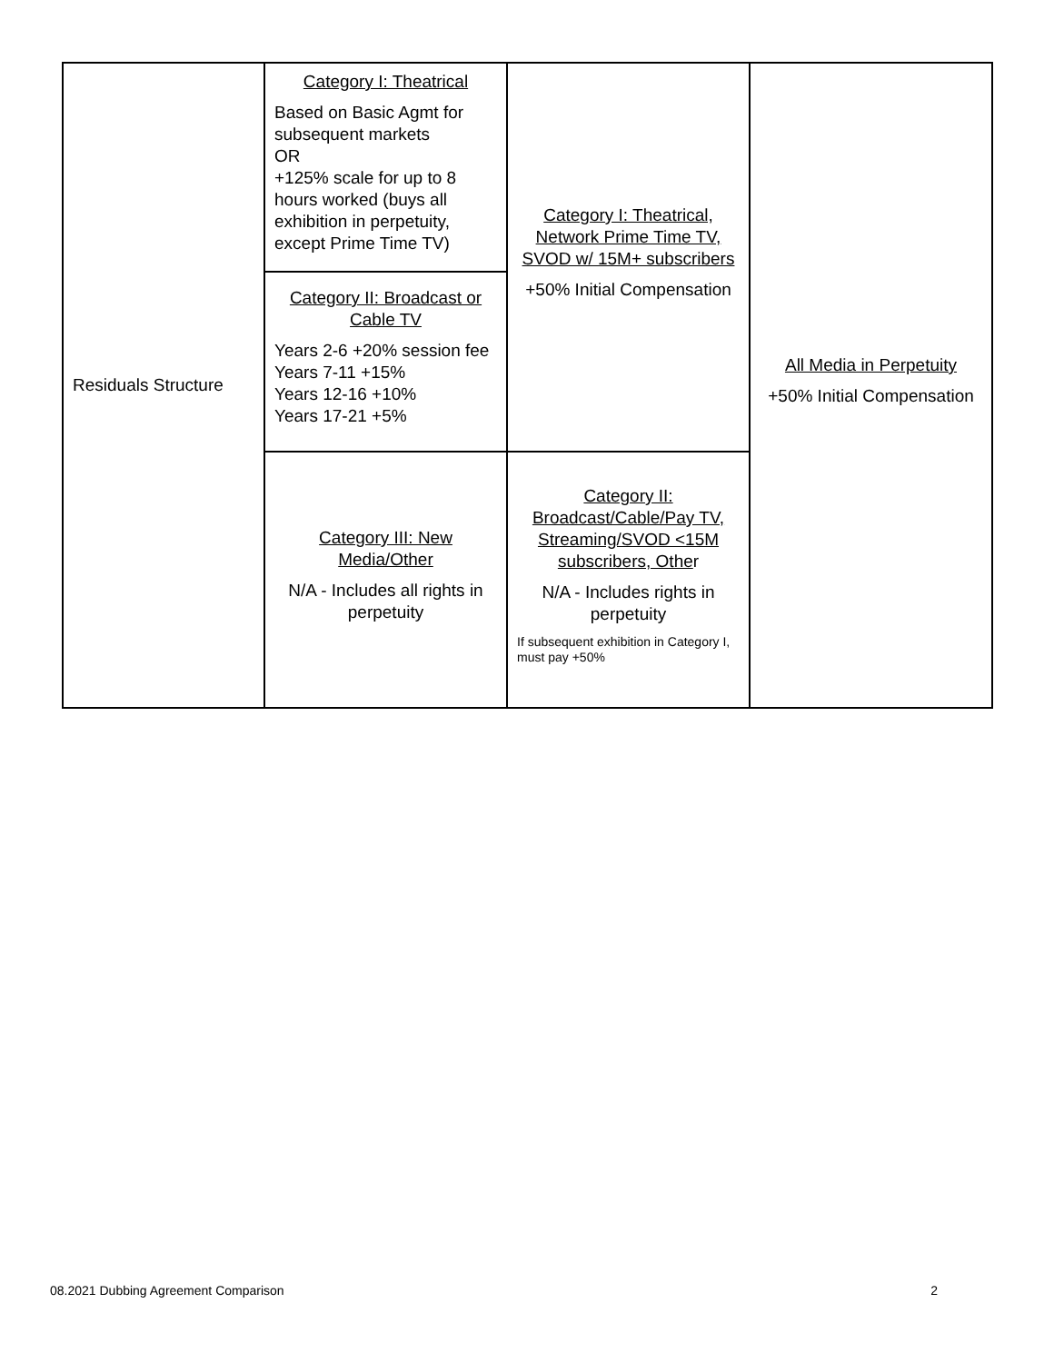| Residuals Structure | Category I: Theatrical Based on Basic Agmt for subsequent markets OR +125% scale for up to 8 hours worked (buys all exhibition in perpetuity, except Prime Time TV) | Category I: Theatrical, Network Prime Time TV, SVOD w/ 15M+ subscribers +50% Initial Compensation | All Media in Perpetuity +50% Initial Compensation |
| | Category II: Broadcast or Cable TV Years 2-6 +20% session fee Years 7-11 +15% Years 12-16 +10% Years 17-21 +5% | | |
| | Category III: New Media/Other N/A - Includes all rights in perpetuity | Category II: Broadcast/Cable/Pay TV, Streaming/SVOD <15M subscribers, Othe r N/A - Includes rights in perpetuity If subsequent exhibition in Category I, must pay +50% | |
08.2021 Dubbing Agreement Comparison 2